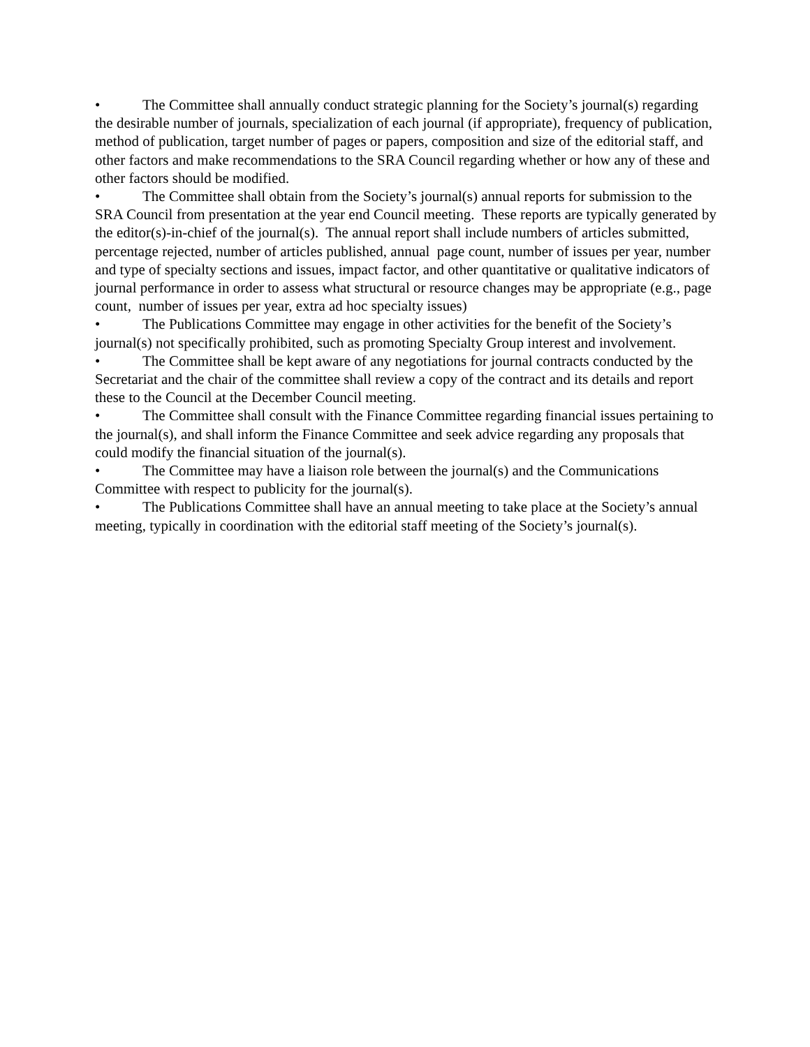• The Committee shall annually conduct strategic planning for the Society’s journal(s) regarding the desirable number of journals, specialization of each journal (if appropriate), frequency of publication, method of publication, target number of pages or papers, composition and size of the editorial staff, and other factors and make recommendations to the SRA Council regarding whether or how any of these and other factors should be modified.
• The Committee shall obtain from the Society’s journal(s) annual reports for submission to the SRA Council from presentation at the year end Council meeting. These reports are typically generated by the editor(s)-in-chief of the journal(s). The annual report shall include numbers of articles submitted, percentage rejected, number of articles published, annual page count, number of issues per year, number and type of specialty sections and issues, impact factor, and other quantitative or qualitative indicators of journal performance in order to assess what structural or resource changes may be appropriate (e.g., page count, number of issues per year, extra ad hoc specialty issues)
• The Publications Committee may engage in other activities for the benefit of the Society’s journal(s) not specifically prohibited, such as promoting Specialty Group interest and involvement.
• The Committee shall be kept aware of any negotiations for journal contracts conducted by the Secretariat and the chair of the committee shall review a copy of the contract and its details and report these to the Council at the December Council meeting.
• The Committee shall consult with the Finance Committee regarding financial issues pertaining to the journal(s), and shall inform the Finance Committee and seek advice regarding any proposals that could modify the financial situation of the journal(s).
• The Committee may have a liaison role between the journal(s) and the Communications Committee with respect to publicity for the journal(s).
• The Publications Committee shall have an annual meeting to take place at the Society’s annual meeting, typically in coordination with the editorial staff meeting of the Society’s journal(s).